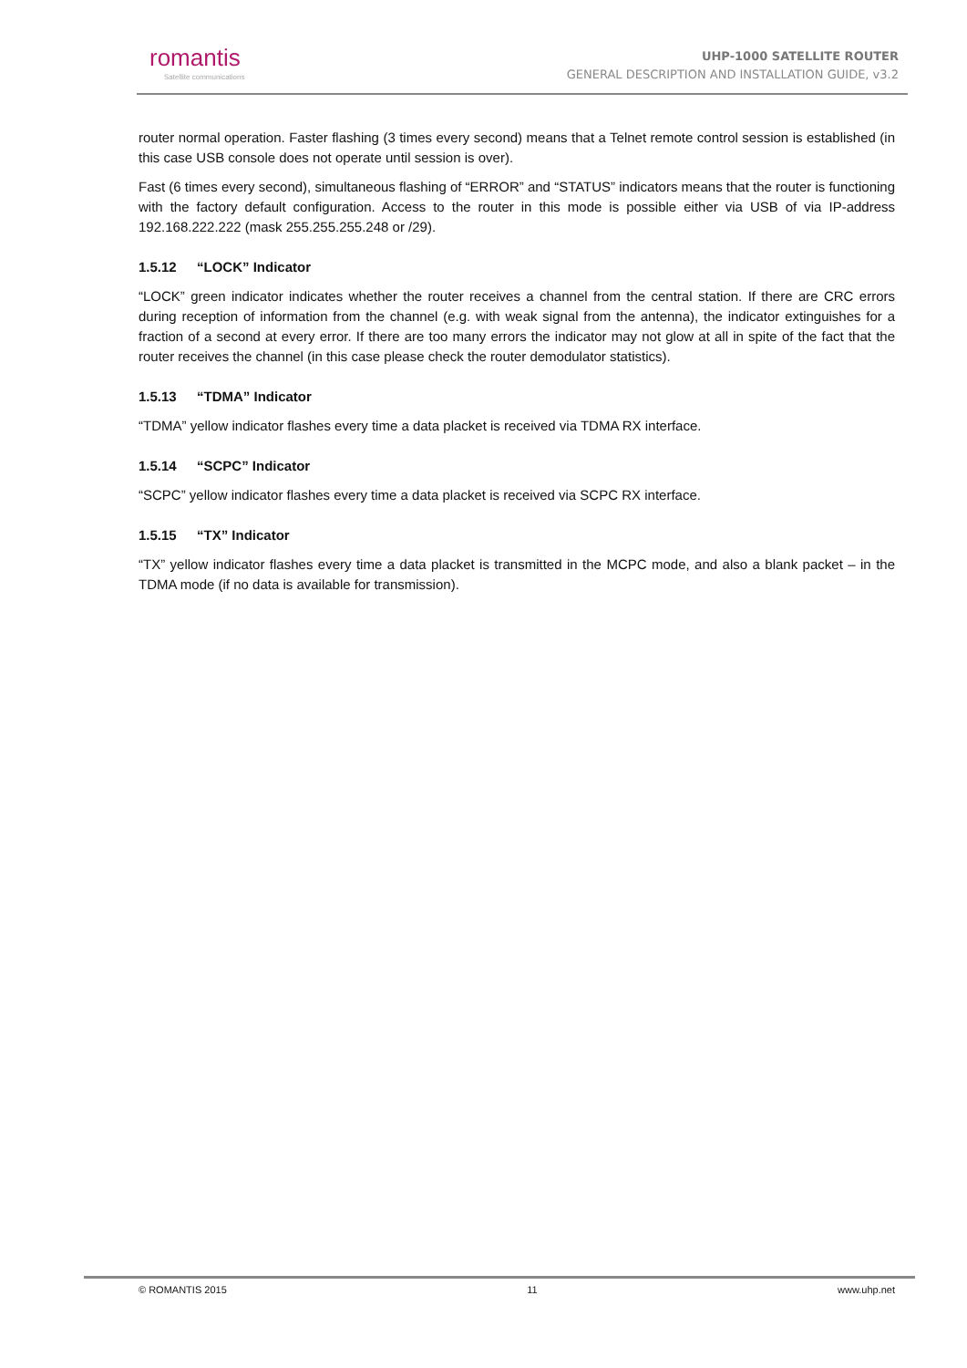romantis
Satellite communications
UHP-1000 SATELLITE ROUTER
GENERAL DESCRIPTION AND INSTALLATION GUIDE, v3.2
router normal operation. Faster flashing (3 times every second) means that a Telnet remote control session is established (in this case USB console does not operate until session is over).
Fast (6 times every second), simultaneous flashing of “ERROR” and “STATUS” indicators means that the router is functioning with the factory default configuration. Access to the router in this mode is possible either via USB of via IP-address 192.168.222.222 (mask 255.255.255.248 or /29).
1.5.12 “LOCK” Indicator
“LOCK” green indicator indicates whether the router receives a channel from the central station. If there are CRC errors during reception of information from the channel (e.g. with weak signal from the antenna), the indicator extinguishes for a fraction of a second at every error. If there are too many errors the indicator may not glow at all in spite of the fact that the router receives the channel (in this case please check the router demodulator statistics).
1.5.13 “TDMA” Indicator
“TDMA” yellow indicator flashes every time a data placket is received via TDMA RX interface.
1.5.14 “SCPC” Indicator
“SCPC” yellow indicator flashes every time a data placket is received via SCPC RX interface.
1.5.15 “TX” Indicator
“TX” yellow indicator flashes every time a data placket is transmitted in the MCPC mode, and also a blank packet – in the TDMA mode (if no data is available for transmission).
© ROMANTIS 2015 11 www.uhp.net